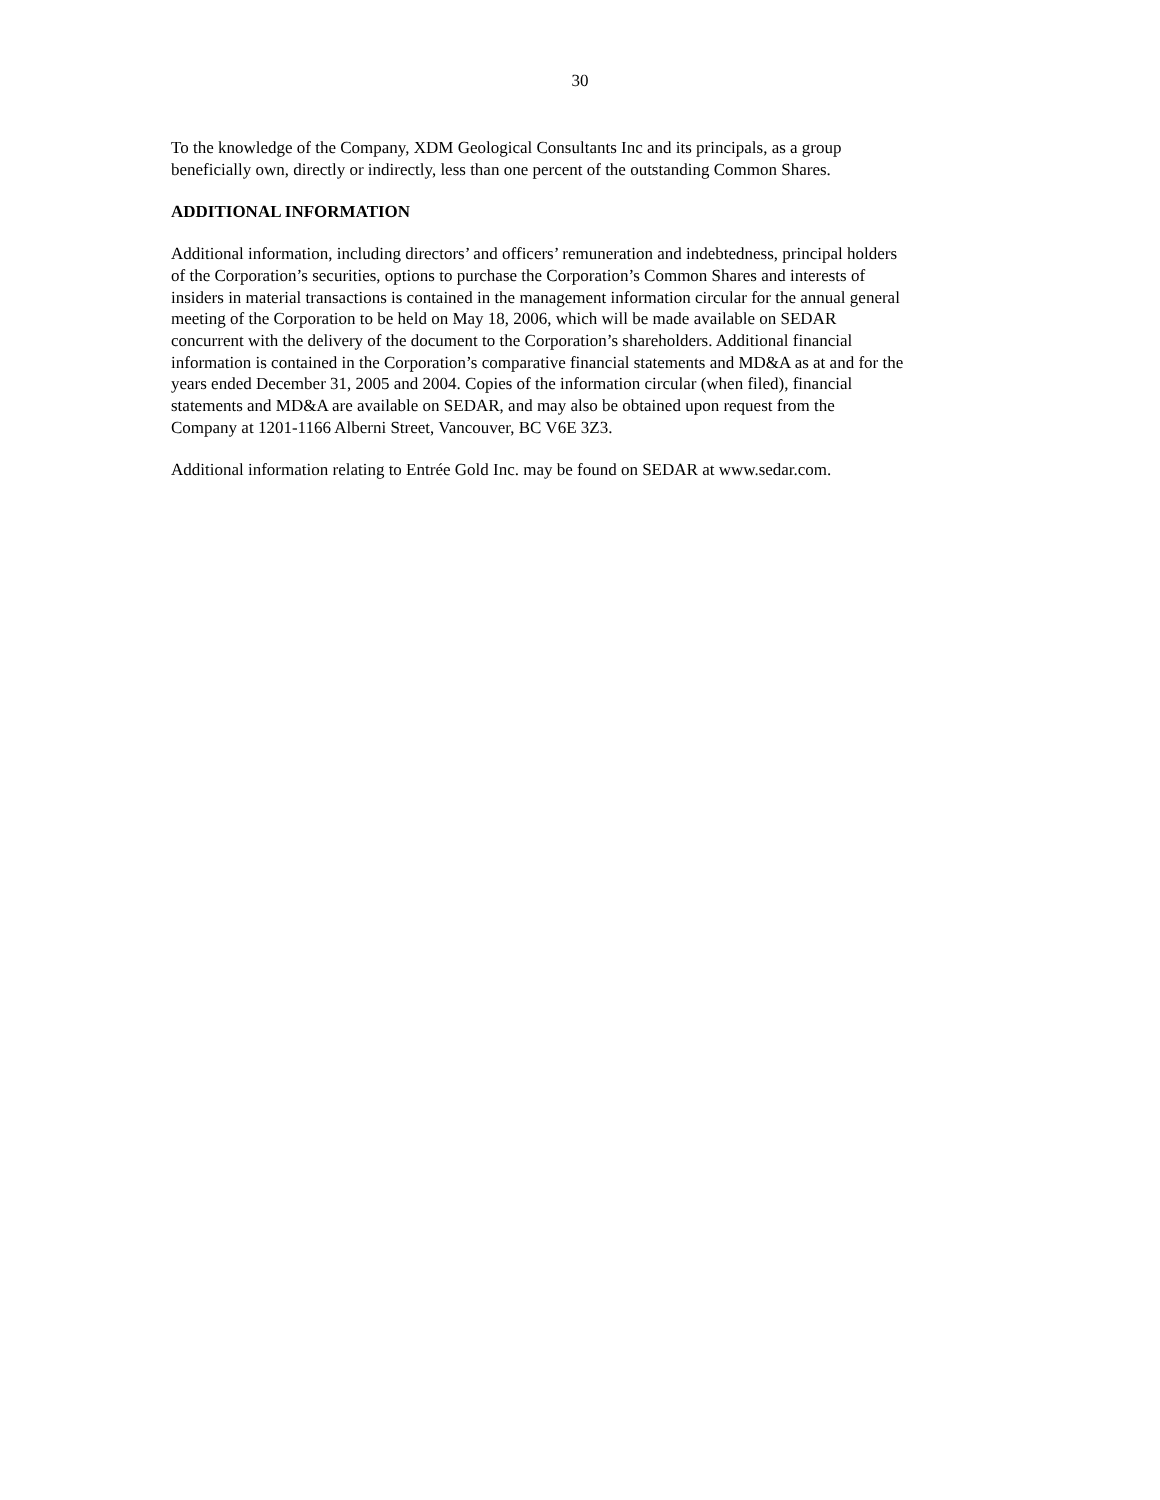30
To the knowledge of the Company, XDM Geological Consultants Inc and its principals, as a group
beneficially own, directly or indirectly, less than one percent of the outstanding Common Shares.
ADDITIONAL INFORMATION
Additional information, including directors’ and officers’ remuneration and indebtedness, principal holders
of the Corporation’s securities, options to purchase the Corporation’s Common Shares and interests of
insiders in material transactions is contained in the management information circular for the annual general
meeting of the Corporation to be held on May 18, 2006, which will be made available on SEDAR
concurrent with the delivery of the document to the Corporation’s shareholders. Additional financial
information is contained in the Corporation’s comparative financial statements and MD&A as at and for the
years ended December 31, 2005 and 2004. Copies of the information circular (when filed), financial
statements and MD&A are available on SEDAR, and may also be obtained upon request from the
Company at 1201-1166 Alberni Street, Vancouver, BC V6E 3Z3.
Additional information relating to Entrée Gold Inc. may be found on SEDAR at www.sedar.com.